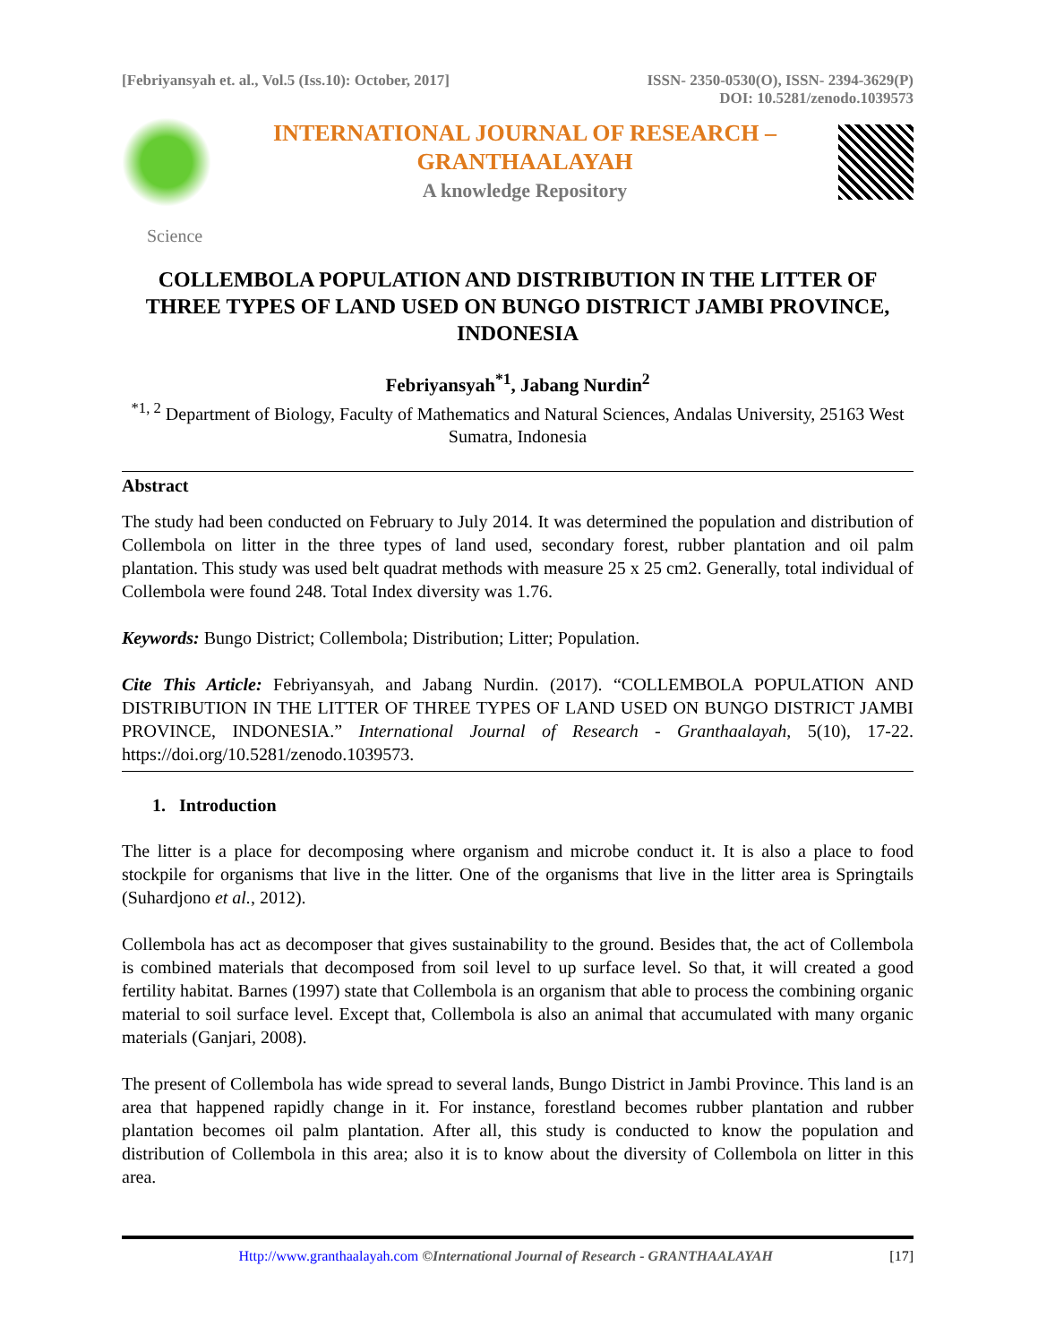[Febriyansyah et. al., Vol.5 (Iss.10): October, 2017] ISSN- 2350-0530(O), ISSN- 2394-3629(P)
DOI: 10.5281/zenodo.1039573
INTERNATIONAL JOURNAL OF RESEARCH –
GRANTHAALAYAH
A knowledge Repository
Science
COLLEMBOLA POPULATION AND DISTRIBUTION IN THE LITTER OF THREE TYPES OF LAND USED ON BUNGO DISTRICT JAMBI PROVINCE, INDONESIA
Febriyansyah<sup>*1</sup>, Jabang Nurdin<sup>2</sup>
<sup>*1, 2</sup> Department of Biology, Faculty of Mathematics and Natural Sciences, Andalas University, 25163 West Sumatra, Indonesia
Abstract
The study had been conducted on February to July 2014. It was determined the population and distribution of Collembola on litter in the three types of land used, secondary forest, rubber plantation and oil palm plantation. This study was used belt quadrat methods with measure 25 x 25 cm2. Generally, total individual of Collembola were found 248. Total Index diversity was 1.76.
Keywords: Bungo District; Collembola; Distribution; Litter; Population.
Cite This Article: Febriyansyah, and Jabang Nurdin. (2017). “COLLEMBOLA POPULATION AND DISTRIBUTION IN THE LITTER OF THREE TYPES OF LAND USED ON BUNGO DISTRICT JAMBI PROVINCE, INDONESIA.” International Journal of Research - Granthaalayah, 5(10), 17-22. https://doi.org/10.5281/zenodo.1039573.
1. Introduction
The litter is a place for decomposing where organism and microbe conduct it. It is also a place to food stockpile for organisms that live in the litter. One of the organisms that live in the litter area is Springtails (Suhardjono et al., 2012).
Collembola has act as decomposer that gives sustainability to the ground. Besides that, the act of Collembola is combined materials that decomposed from soil level to up surface level. So that, it will created a good fertility habitat. Barnes (1997) state that Collembola is an organism that able to process the combining organic material to soil surface level. Except that, Collembola is also an animal that accumulated with many organic materials (Ganjari, 2008).
The present of Collembola has wide spread to several lands, Bungo District in Jambi Province. This land is an area that happened rapidly change in it. For instance, forestland becomes rubber plantation and rubber plantation becomes oil palm plantation. After all, this study is conducted to know the population and distribution of Collembola in this area; also it is to know about the diversity of Collembola on litter in this area.
Http://www.granthaalayah.com ©International Journal of Research - GRANTHAALAYAH [17]